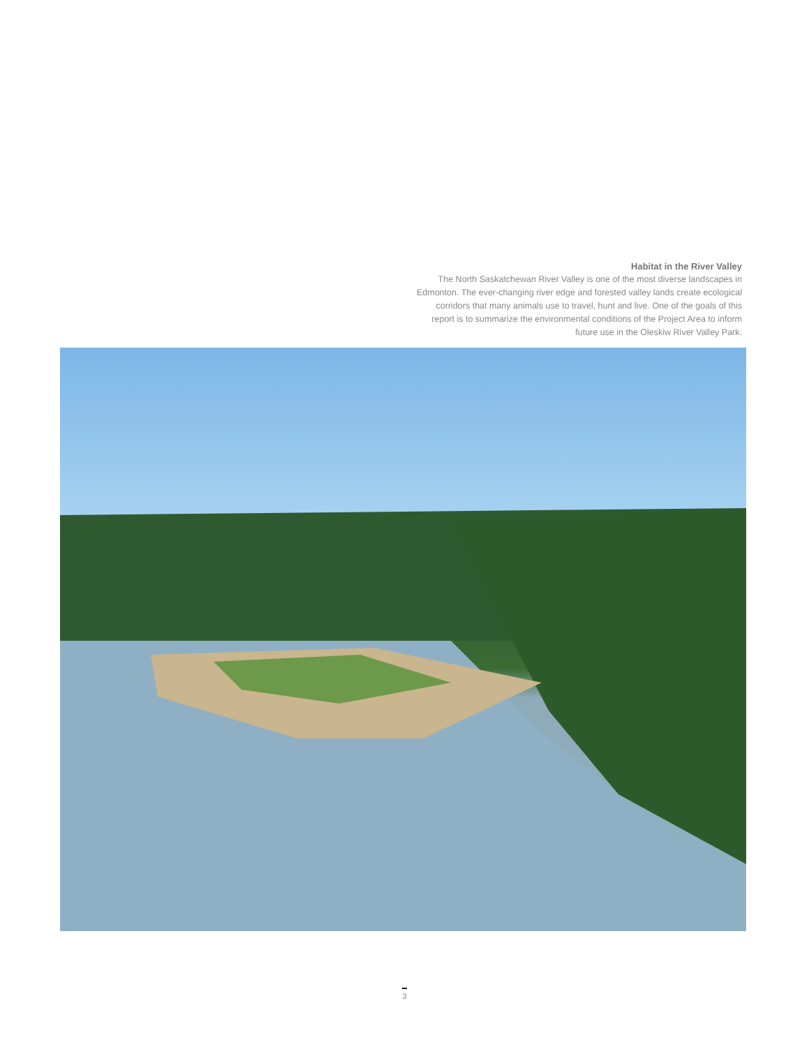Habitat in the River Valley
The North Saskatchewan River Valley is one of the most diverse landscapes in Edmonton. The ever-changing river edge and forested valley lands create ecological corridors that many animals use to travel, hunt and live. One of the goals of this report is to summarize the environmental conditions of the Project Area to inform future use in the Oleskiw River Valley Park.
3